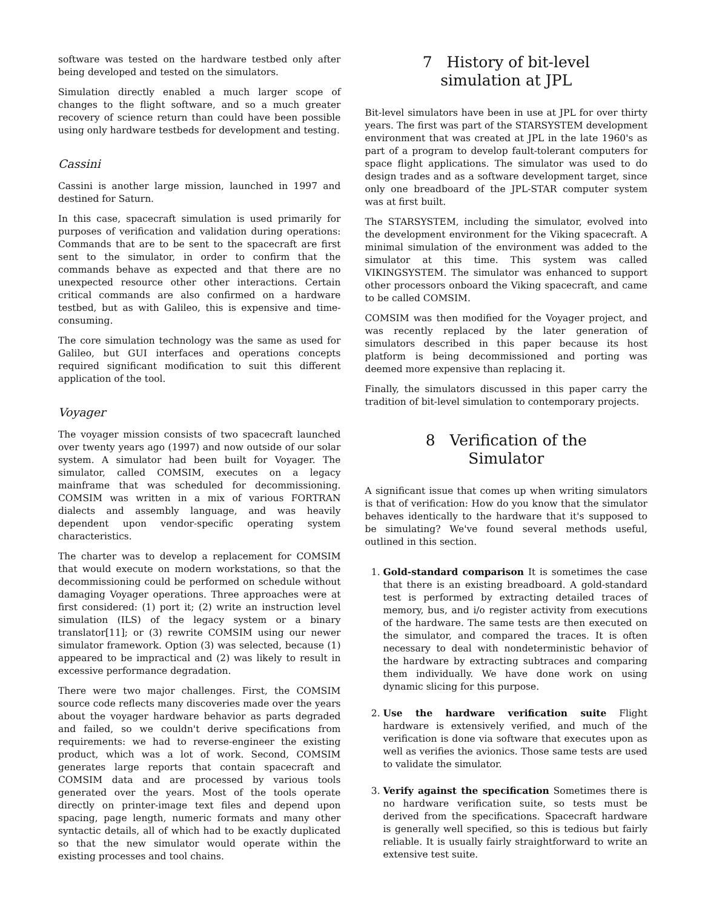software was tested on the hardware testbed only after being developed and tested on the simulators.
Simulation directly enabled a much larger scope of changes to the flight software, and so a much greater recovery of science return than could have been possible using only hardware testbeds for development and testing.
Cassini
Cassini is another large mission, launched in 1997 and destined for Saturn.
In this case, spacecraft simulation is used primarily for purposes of verification and validation during operations: Commands that are to be sent to the spacecraft are first sent to the simulator, in order to confirm that the commands behave as expected and that there are no unexpected resource other other interactions. Certain critical commands are also confirmed on a hardware testbed, but as with Galileo, this is expensive and time-consuming.
The core simulation technology was the same as used for Galileo, but GUI interfaces and operations concepts required significant modification to suit this different application of the tool.
Voyager
The voyager mission consists of two spacecraft launched over twenty years ago (1997) and now outside of our solar system. A simulator had been built for Voyager. The simulator, called COMSIM, executes on a legacy mainframe that was scheduled for decommissioning. COMSIM was written in a mix of various FORTRAN dialects and assembly language, and was heavily dependent upon vendor-specific operating system characteristics.
The charter was to develop a replacement for COMSIM that would execute on modern workstations, so that the decommissioning could be performed on schedule without damaging Voyager operations. Three approaches were at first considered: (1) port it; (2) write an instruction level simulation (ILS) of the legacy system or a binary translator[11]; or (3) rewrite COMSIM using our newer simulator framework. Option (3) was selected, because (1) appeared to be impractical and (2) was likely to result in excessive performance degradation.
There were two major challenges. First, the COMSIM source code reflects many discoveries made over the years about the voyager hardware behavior as parts degraded and failed, so we couldn't derive specifications from requirements: we had to reverse-engineer the existing product, which was a lot of work. Second, COMSIM generates large reports that contain spacecraft and COMSIM data and are processed by various tools generated over the years. Most of the tools operate directly on printer-image text files and depend upon spacing, page length, numeric formats and many other syntactic details, all of which had to be exactly duplicated so that the new simulator would operate within the existing processes and tool chains.
7 History of bit-level
simulation at JPL
Bit-level simulators have been in use at JPL for over thirty years. The first was part of the STARSYSTEM development environment that was created at JPL in the late 1960's as part of a program to develop fault-tolerant computers for space flight applications. The simulator was used to do design trades and as a software development target, since only one breadboard of the JPL-STAR computer system was at first built.
The STARSYSTEM, including the simulator, evolved into the development environment for the Viking spacecraft. A minimal simulation of the environment was added to the simulator at this time. This system was called VIKINGSYSTEM. The simulator was enhanced to support other processors onboard the Viking spacecraft, and came to be called COMSIM.
COMSIM was then modified for the Voyager project, and was recently replaced by the later generation of simulators described in this paper because its host platform is being decommissioned and porting was deemed more expensive than replacing it.
Finally, the simulators discussed in this paper carry the tradition of bit-level simulation to contemporary projects.
8 Verification of the
Simulator
A significant issue that comes up when writing simulators is that of verification: How do you know that the simulator behaves identically to the hardware that it's supposed to be simulating? We've found several methods useful, outlined in this section.
1. Gold-standard comparison It is sometimes the case that there is an existing breadboard. A gold-standard test is performed by extracting detailed traces of memory, bus, and i/o register activity from executions of the hardware. The same tests are then executed on the simulator, and compared the traces. It is often necessary to deal with nondeterministic behavior of the hardware by extracting subtraces and comparing them individually. We have done work on using dynamic slicing for this purpose.
2. Use the hardware verification suite Flight hardware is extensively verified, and much of the verification is done via software that executes upon as well as verifies the avionics. Those same tests are used to validate the simulator.
3. Verify against the specification Sometimes there is no hardware verification suite, so tests must be derived from the specifications. Spacecraft hardware is generally well specified, so this is tedious but fairly reliable. It is usually fairly straightforward to write an extensive test suite.